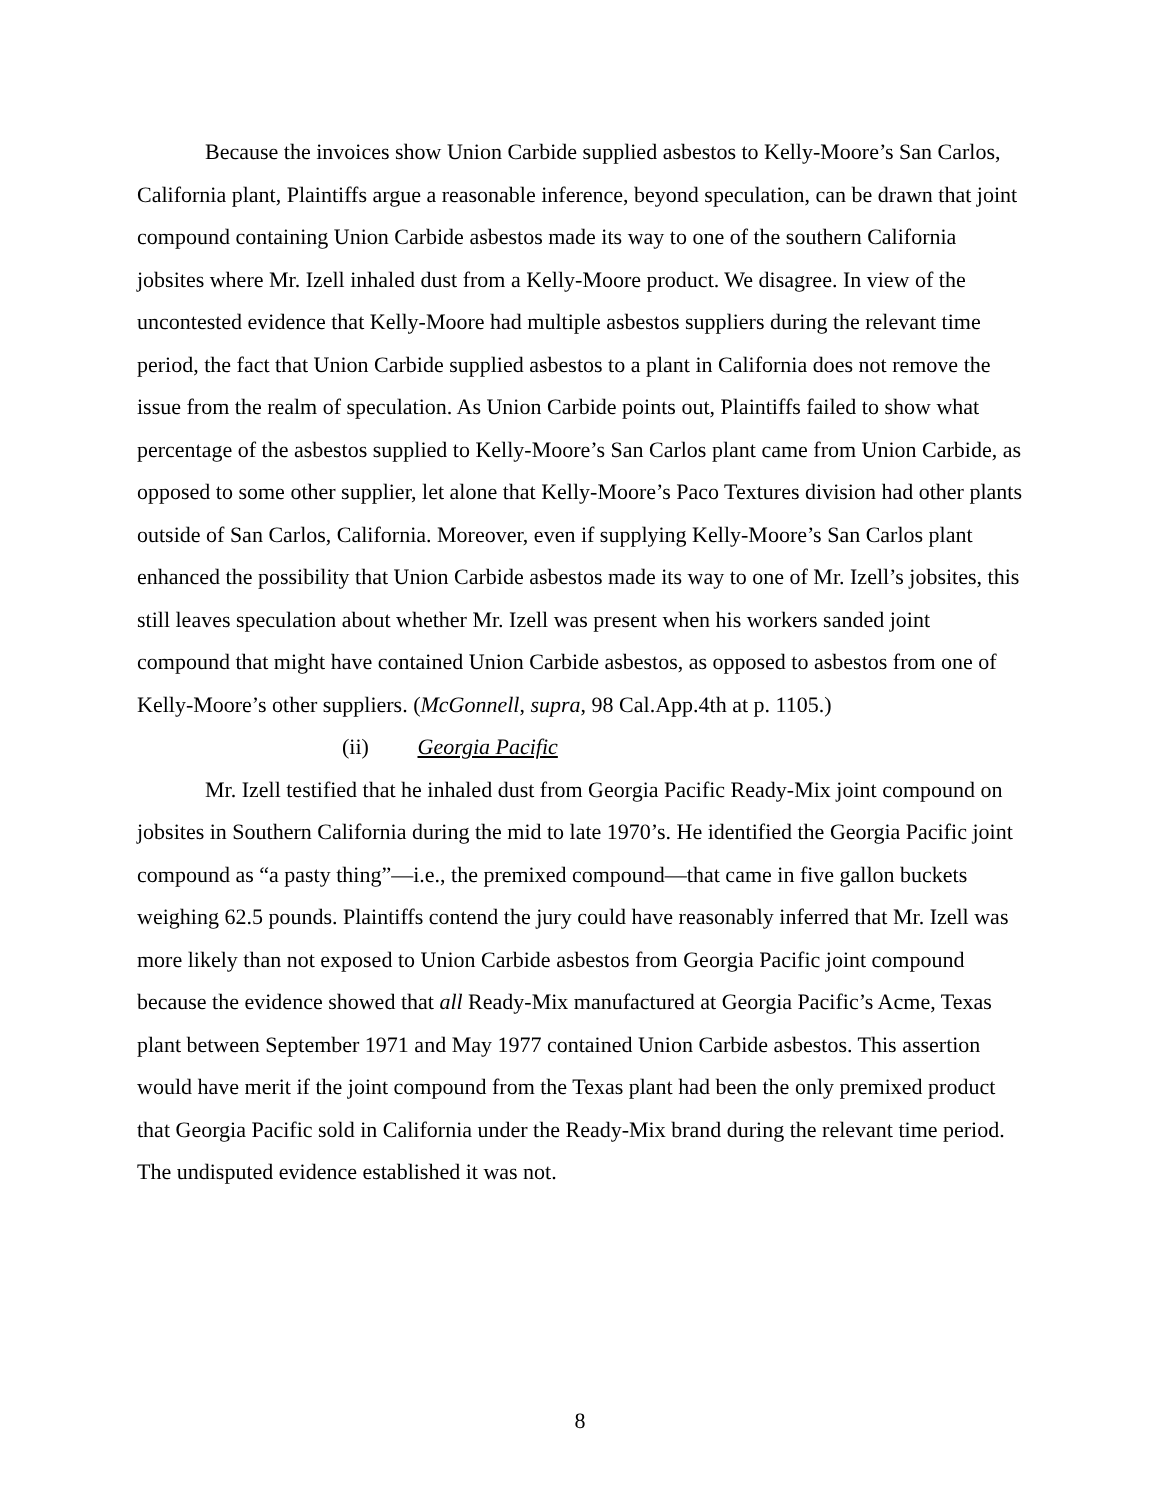Because the invoices show Union Carbide supplied asbestos to Kelly-Moore’s San Carlos, California plant, Plaintiffs argue a reasonable inference, beyond speculation, can be drawn that joint compound containing Union Carbide asbestos made its way to one of the southern California jobsites where Mr. Izell inhaled dust from a Kelly-Moore product. We disagree. In view of the uncontested evidence that Kelly-Moore had multiple asbestos suppliers during the relevant time period, the fact that Union Carbide supplied asbestos to a plant in California does not remove the issue from the realm of speculation. As Union Carbide points out, Plaintiffs failed to show what percentage of the asbestos supplied to Kelly-Moore’s San Carlos plant came from Union Carbide, as opposed to some other supplier, let alone that Kelly-Moore’s Paco Textures division had other plants outside of San Carlos, California. Moreover, even if supplying Kelly-Moore’s San Carlos plant enhanced the possibility that Union Carbide asbestos made its way to one of Mr. Izell’s jobsites, this still leaves speculation about whether Mr. Izell was present when his workers sanded joint compound that might have contained Union Carbide asbestos, as opposed to asbestos from one of Kelly-Moore’s other suppliers. (McGonnell, supra, 98 Cal.App.4th at p. 1105.)
(ii) Georgia Pacific
Mr. Izell testified that he inhaled dust from Georgia Pacific Ready-Mix joint compound on jobsites in Southern California during the mid to late 1970’s. He identified the Georgia Pacific joint compound as “a pasty thing”—i.e., the premixed compound—that came in five gallon buckets weighing 62.5 pounds. Plaintiffs contend the jury could have reasonably inferred that Mr. Izell was more likely than not exposed to Union Carbide asbestos from Georgia Pacific joint compound because the evidence showed that all Ready-Mix manufactured at Georgia Pacific’s Acme, Texas plant between September 1971 and May 1977 contained Union Carbide asbestos. This assertion would have merit if the joint compound from the Texas plant had been the only premixed product that Georgia Pacific sold in California under the Ready-Mix brand during the relevant time period. The undisputed evidence established it was not.
8